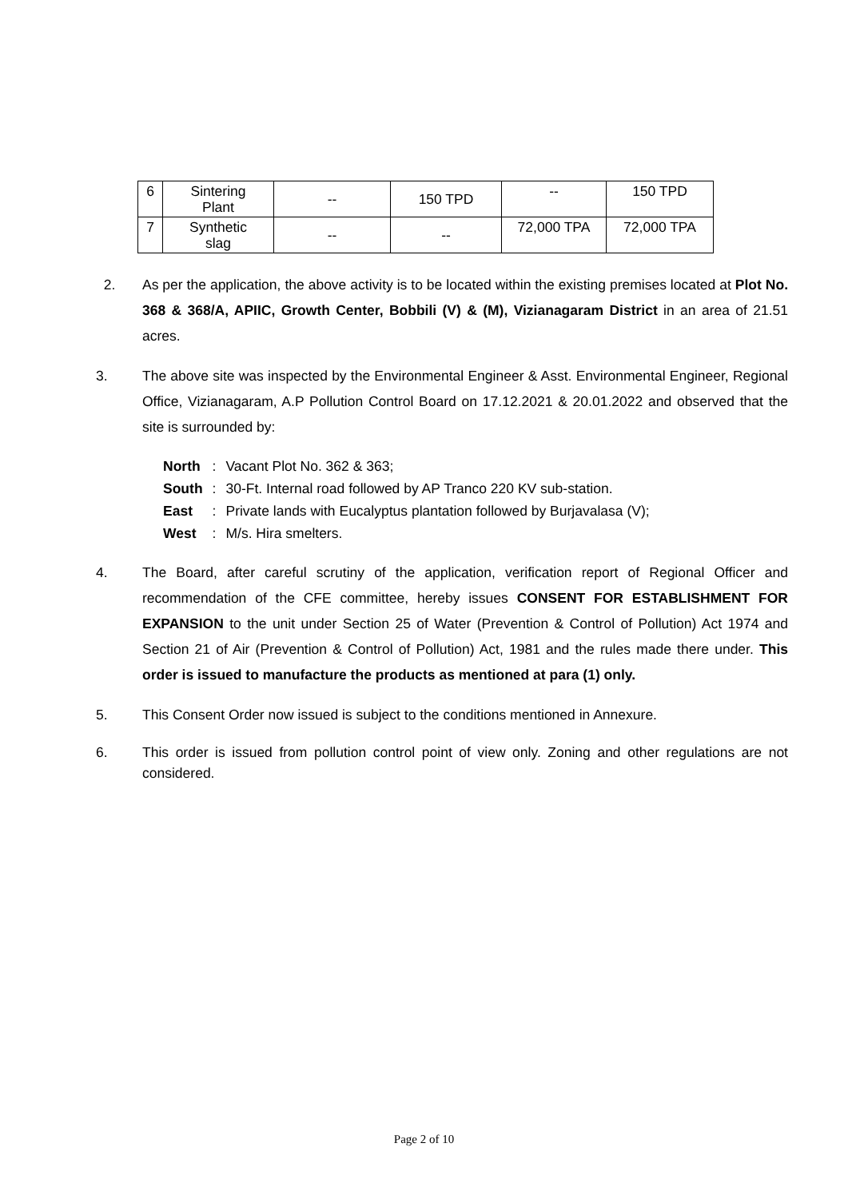| 6 | Sintering Plant | -- | 150 TPD | -- | 150 TPD |
| 7 | Synthetic slag | -- | -- | 72,000 TPA | 72,000 TPA |
2. As per the application, the above activity is to be located within the existing premises located at Plot No. 368 & 368/A, APIIC, Growth Center, Bobbili (V) & (M), Vizianagaram District in an area of 21.51 acres.
3. The above site was inspected by the Environmental Engineer & Asst. Environmental Engineer, Regional Office, Vizianagaram, A.P Pollution Control Board on 17.12.2021 & 20.01.2022 and observed that the site is surrounded by:
| North | : | Vacant Plot No. 362 & 363; |
| South | : | 30-Ft. Internal road followed by AP Tranco 220 KV sub-station. |
| East | : | Private lands with Eucalyptus plantation followed by Burjavalasa (V); |
| West | : | M/s. Hira smelters. |
4. The Board, after careful scrutiny of the application, verification report of Regional Officer and recommendation of the CFE committee, hereby issues CONSENT FOR ESTABLISHMENT FOR EXPANSION to the unit under Section 25 of Water (Prevention & Control of Pollution) Act 1974 and Section 21 of Air (Prevention & Control of Pollution) Act, 1981 and the rules made there under. This order is issued to manufacture the products as mentioned at para (1) only.
5. This Consent Order now issued is subject to the conditions mentioned in Annexure.
6. This order is issued from pollution control point of view only. Zoning and other regulations are not considered.
Page 2 of 10